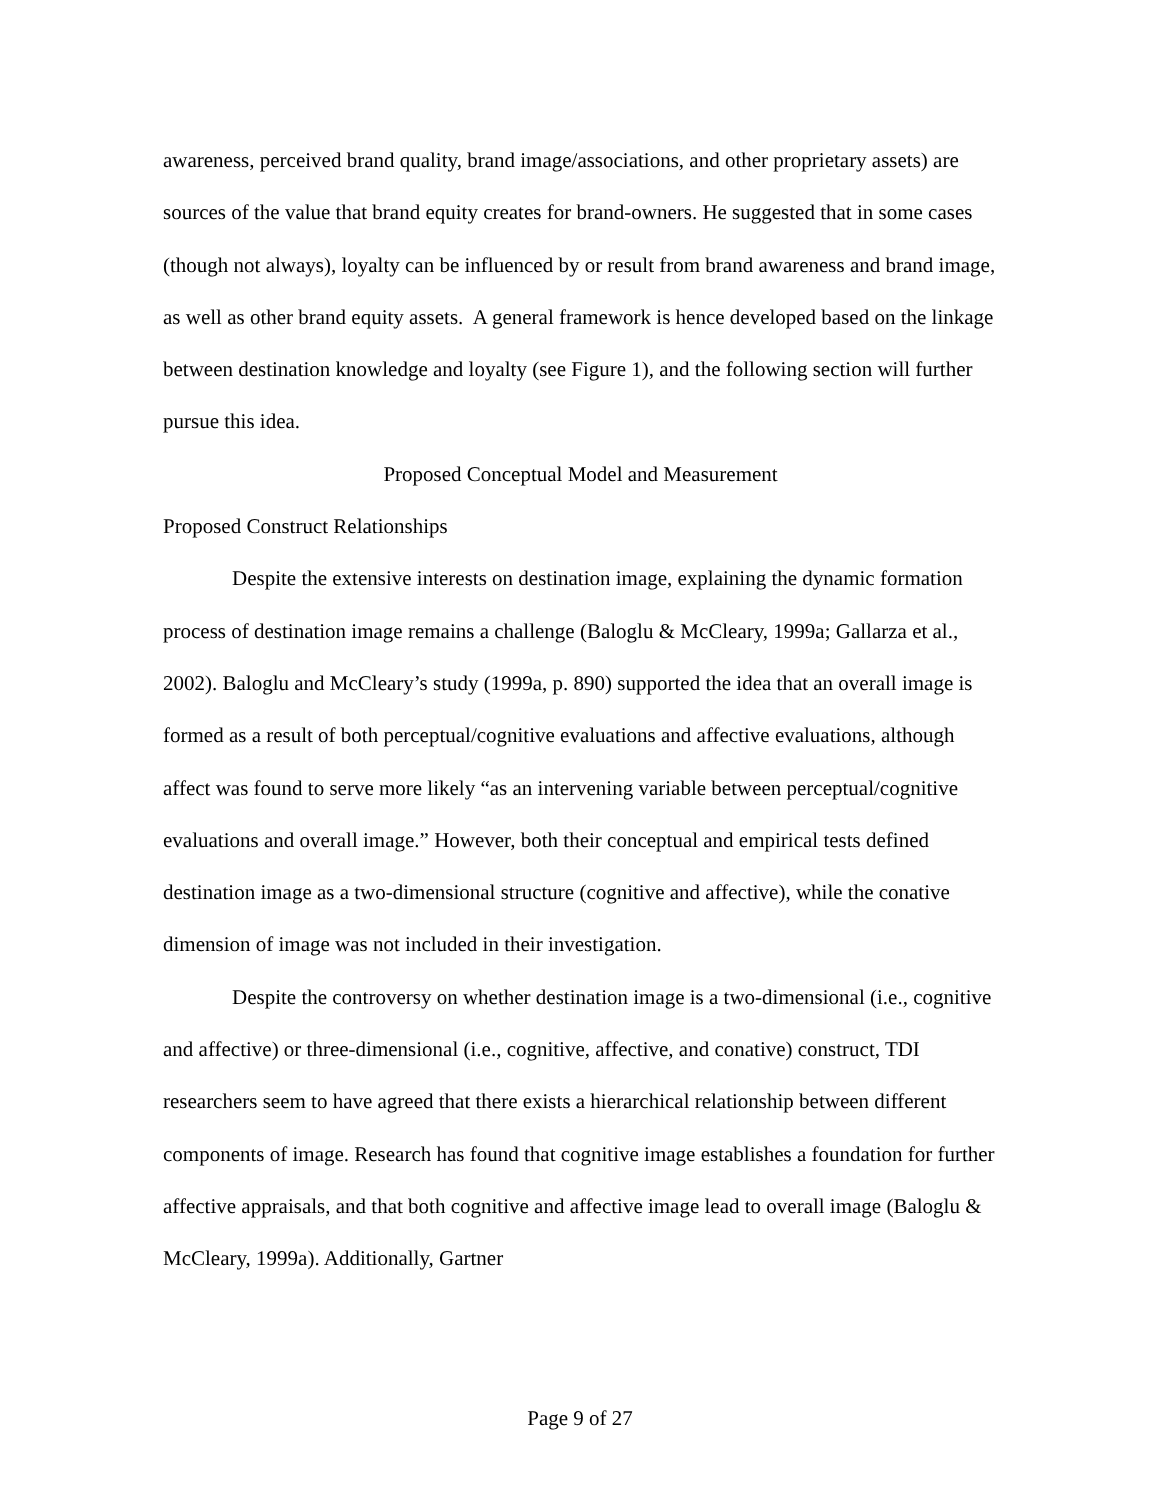awareness, perceived brand quality, brand image/associations, and other proprietary assets) are sources of the value that brand equity creates for brand-owners. He suggested that in some cases (though not always), loyalty can be influenced by or result from brand awareness and brand image, as well as other brand equity assets. A general framework is hence developed based on the linkage between destination knowledge and loyalty (see Figure 1), and the following section will further pursue this idea.
Proposed Conceptual Model and Measurement
Proposed Construct Relationships
Despite the extensive interests on destination image, explaining the dynamic formation process of destination image remains a challenge (Baloglu & McCleary, 1999a; Gallarza et al., 2002). Baloglu and McCleary’s study (1999a, p. 890) supported the idea that an overall image is formed as a result of both perceptual/cognitive evaluations and affective evaluations, although affect was found to serve more likely “as an intervening variable between perceptual/cognitive evaluations and overall image.” However, both their conceptual and empirical tests defined destination image as a two-dimensional structure (cognitive and affective), while the conative dimension of image was not included in their investigation.
Despite the controversy on whether destination image is a two-dimensional (i.e., cognitive and affective) or three-dimensional (i.e., cognitive, affective, and conative) construct, TDI researchers seem to have agreed that there exists a hierarchical relationship between different components of image. Research has found that cognitive image establishes a foundation for further affective appraisals, and that both cognitive and affective image lead to overall image (Baloglu & McCleary, 1999a). Additionally, Gartner
Page 9 of 27